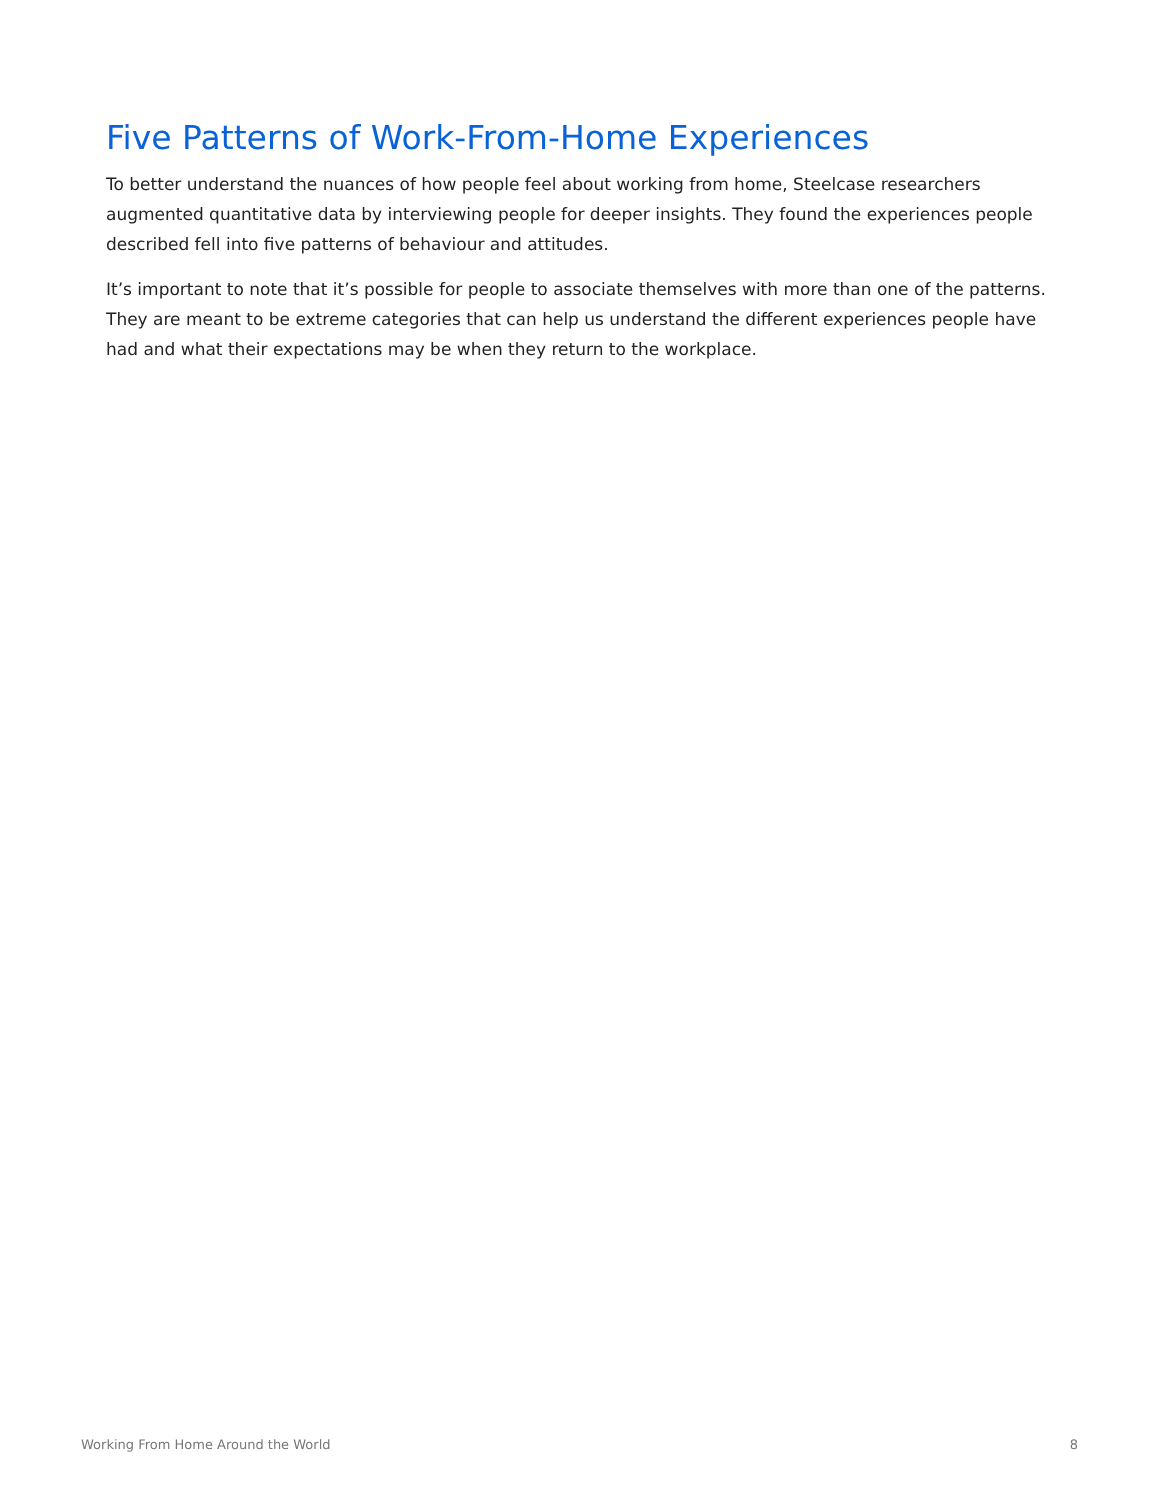Five Patterns of Work-From-Home Experiences
To better understand the nuances of how people feel about working from home, Steelcase researchers augmented quantitative data by interviewing people for deeper insights. They found the experiences people described fell into five patterns of behaviour and attitudes.
It’s important to note that it’s possible for people to associate themselves with more than one of the patterns. They are meant to be extreme categories that can help us understand the different experiences people have had and what their expectations may be when they return to the workplace.
Working From Home Around the World 8